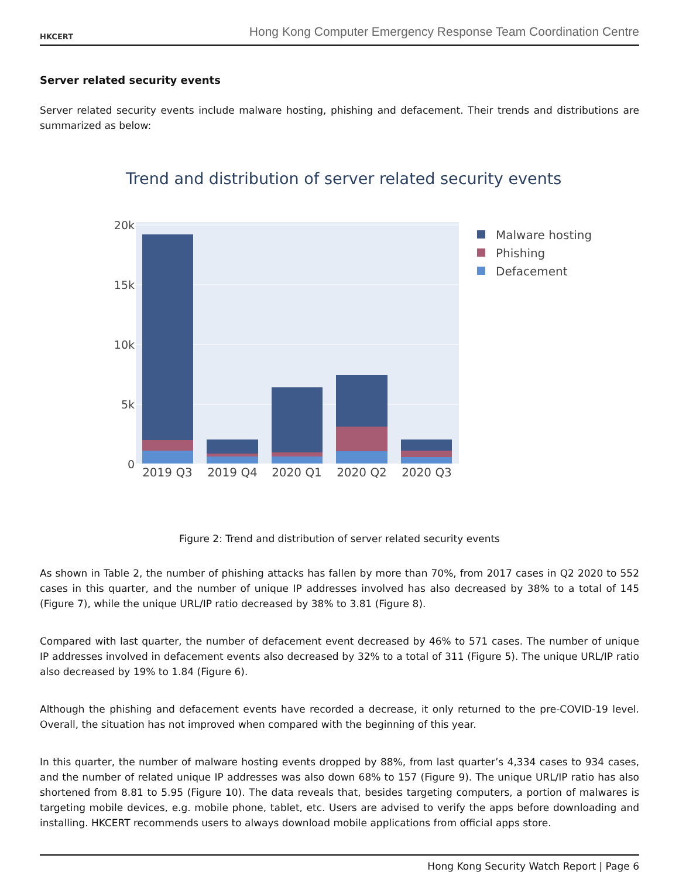HKCERT
Hong Kong Computer Emergency Response Team Coordination Centre
Server related security events
Server related security events include malware hosting, phishing and defacement. Their trends and distributions are summarized as below:
Trend and distribution of server related security events
20k
15k
10k
5k
0
2019 Q3
2019 Q4
2020 Q1
2020 Q2
2020 Q3
Malware hosting
Phishing
Defacement
Figure 2: Trend and distribution of server related security events
As shown in Table 2, the number of phishing attacks has fallen by more than 70%, from 2017 cases in Q2 2020 to 552 cases in this quarter, and the number of unique IP addresses involved has also decreased by 38% to a total of 145 (Figure 7), while the unique URL/IP ratio decreased by 38% to 3.81 (Figure 8).
Compared with last quarter, the number of defacement event decreased by 46% to 571 cases. The number of unique IP addresses involved in defacement events also decreased by 32% to a total of 311 (Figure 5). The unique URL/IP ratio also decreased by 19% to 1.84 (Figure 6).
Although the phishing and defacement events have recorded a decrease, it only returned to the pre-COVID-19 level. Overall, the situation has not improved when compared with the beginning of this year.
In this quarter, the number of malware hosting events dropped by 88%, from last quarter’s 4,334 cases to 934 cases, and the number of related unique IP addresses was also down 68% to 157 (Figure 9). The unique URL/IP ratio has also shortened from 8.81 to 5.95 (Figure 10). The data reveals that, besides targeting computers, a portion of malwares is targeting mobile devices, e.g. mobile phone, tablet, etc. Users are advised to verify the apps before downloading and installing. HKCERT recommends users to always download mobile applications from official apps store.
Hong Kong Security Watch Report | Page 6